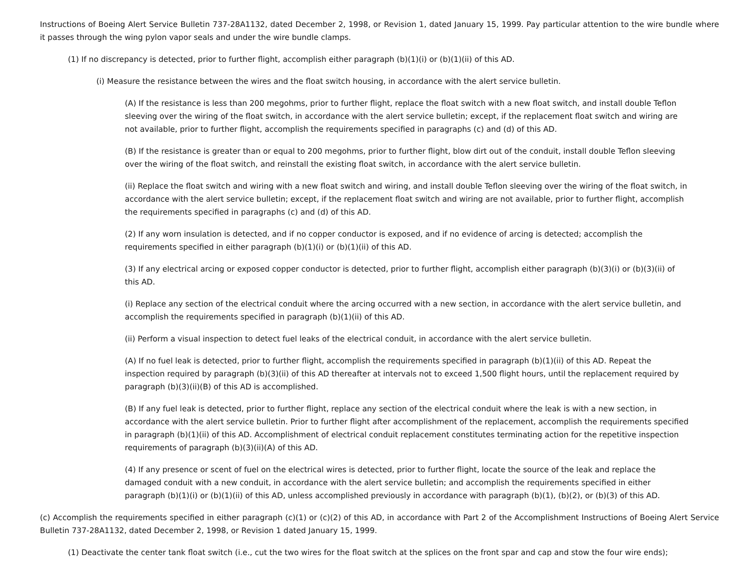Instructions of Boeing Alert Service Bulletin 737-28A1132, dated December 2, 1998, or Revision 1, dated January 15, 1999. Pay particular attention to the wire bundle where it passes through the wing pylon vapor seals and under the wire bundle clamps.
(1) If no discrepancy is detected, prior to further flight, accomplish either paragraph (b)(1)(i) or (b)(1)(ii) of this AD.
(i) Measure the resistance between the wires and the float switch housing, in accordance with the alert service bulletin.
(A) If the resistance is less than 200 megohms, prior to further flight, replace the float switch with a new float switch, and install double Teflon sleeving over the wiring of the float switch, in accordance with the alert service bulletin; except, if the replacement float switch and wiring are not available, prior to further flight, accomplish the requirements specified in paragraphs (c) and (d) of this AD.
(B) If the resistance is greater than or equal to 200 megohms, prior to further flight, blow dirt out of the conduit, install double Teflon sleeving over the wiring of the float switch, and reinstall the existing float switch, in accordance with the alert service bulletin.
(ii) Replace the float switch and wiring with a new float switch and wiring, and install double Teflon sleeving over the wiring of the float switch, in accordance with the alert service bulletin; except, if the replacement float switch and wiring are not available, prior to further flight, accomplish the requirements specified in paragraphs (c) and (d) of this AD.
(2) If any worn insulation is detected, and if no copper conductor is exposed, and if no evidence of arcing is detected; accomplish the requirements specified in either paragraph (b)(1)(i) or (b)(1)(ii) of this AD.
(3) If any electrical arcing or exposed copper conductor is detected, prior to further flight, accomplish either paragraph (b)(3)(i) or (b)(3)(ii) of this AD.
(i) Replace any section of the electrical conduit where the arcing occurred with a new section, in accordance with the alert service bulletin, and accomplish the requirements specified in paragraph (b)(1)(ii) of this AD.
(ii) Perform a visual inspection to detect fuel leaks of the electrical conduit, in accordance with the alert service bulletin.
(A) If no fuel leak is detected, prior to further flight, accomplish the requirements specified in paragraph (b)(1)(ii) of this AD. Repeat the inspection required by paragraph (b)(3)(ii) of this AD thereafter at intervals not to exceed 1,500 flight hours, until the replacement required by paragraph (b)(3)(ii)(B) of this AD is accomplished.
(B) If any fuel leak is detected, prior to further flight, replace any section of the electrical conduit where the leak is with a new section, in accordance with the alert service bulletin. Prior to further flight after accomplishment of the replacement, accomplish the requirements specified in paragraph (b)(1)(ii) of this AD. Accomplishment of electrical conduit replacement constitutes terminating action for the repetitive inspection requirements of paragraph (b)(3)(ii)(A) of this AD.
(4) If any presence or scent of fuel on the electrical wires is detected, prior to further flight, locate the source of the leak and replace the damaged conduit with a new conduit, in accordance with the alert service bulletin; and accomplish the requirements specified in either paragraph (b)(1)(i) or (b)(1)(ii) of this AD, unless accomplished previously in accordance with paragraph (b)(1), (b)(2), or (b)(3) of this AD.
(c) Accomplish the requirements specified in either paragraph (c)(1) or (c)(2) of this AD, in accordance with Part 2 of the Accomplishment Instructions of Boeing Alert Service Bulletin 737-28A1132, dated December 2, 1998, or Revision 1 dated January 15, 1999.
(1) Deactivate the center tank float switch (i.e., cut the two wires for the float switch at the splices on the front spar and cap and stow the four wire ends);